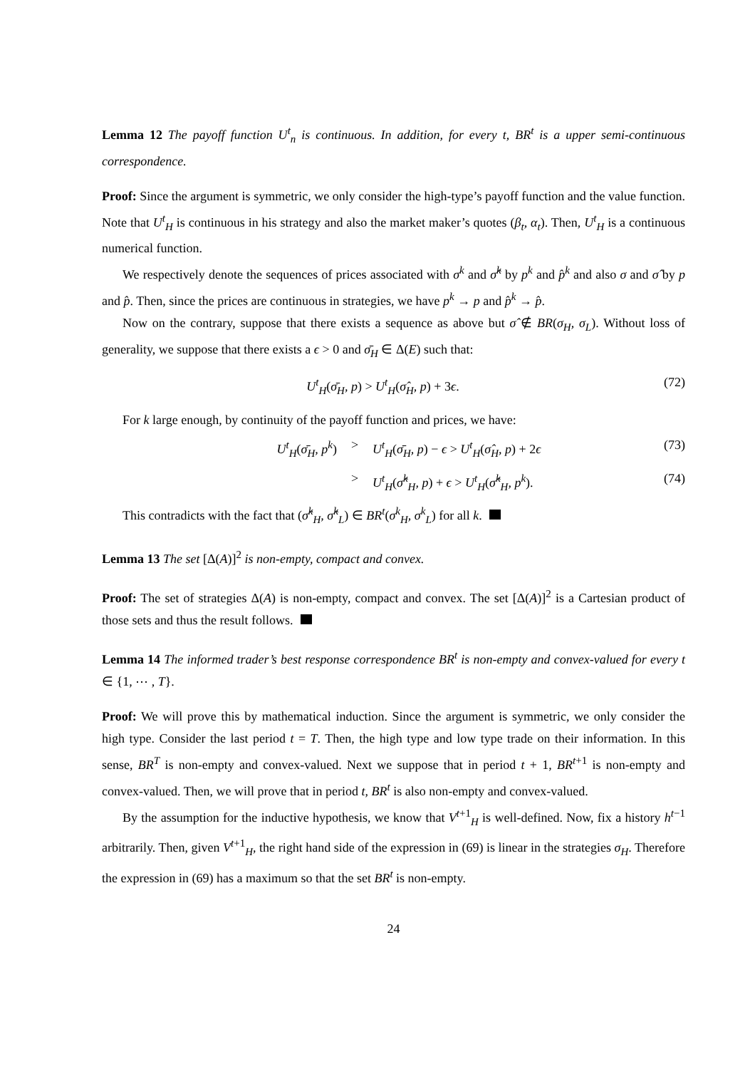Lemma 12 The payoff function U<sup>t</sup><sub>n</sub> is continuous. In addition, for every t, BR<sup>t</sup> is a upper semi-continuous correspondence.
Proof: Since the argument is symmetric, we only consider the high-type’s payoff function and the value function. Note that U<sup>t</sup><sub>H</sub> is continuous in his strategy and also the market maker’s quotes (β<sub>t</sub>, α<sub>t</sub>). Then, U<sup>t</sup><sub>H</sub> is a continuous numerical function.
We respectively denote the sequences of prices associated with σ<sup>k</sup> and σ̂<sup>k</sup> by p<sup>k</sup> and p̂<sup>k</sup> and also σ and σ̂ by p and p̂. Then, since the prices are continuous in strategies, we have p<sup>k</sup> → p and p̂<sup>k</sup> → p̂.
Now on the contrary, suppose that there exists a sequence as above but σ̂ ∉ BR(σ<sub>H</sub>, σ<sub>L</sub>). Without loss of generality, we suppose that there exists a ϵ > 0 and σ̄<sub>H</sub> ∈ Δ(E) such that:
U<sup>t</sup><sub>H</sub>(σ̄<sub>H</sub>, p) > U<sup>t</sup><sub>H</sub>(σ̂<sub>H</sub>, p) + 3ϵ. (72)
For k large enough, by continuity of the payoff function and prices, we have:
U<sup>t</sup><sub>H</sub>(σ̄<sub>H</sub>, p<sup>k</sup>) > U<sup>t</sup><sub>H</sub>(σ̄<sub>H</sub>, p) − ϵ > U<sup>t</sup><sub>H</sub>(σ̂<sub>H</sub>, p) + 2ϵ (73)
> U<sup>t</sup><sub>H</sub>(σ̂<sup>k</sup><sub>H</sub>, p) + ϵ > U<sup>t</sup><sub>H</sub>(σ̂<sup>k</sup><sub>H</sub>, p<sup>k</sup>). (74)
This contradicts with the fact that (σ̂<sup>k</sup><sub>H</sub>, σ̂<sup>k</sup><sub>L</sub>) ∈ BR<sup>t</sup>(σ<sup>k</sup><sub>H</sub>, σ<sup>k</sup><sub>L</sub>) for all k.
Lemma 13 The set [Δ(A)]<sup>2</sup> is non-empty, compact and convex.
Proof: The set of strategies Δ(A) is non-empty, compact and convex. The set [Δ(A)]<sup>2</sup> is a Cartesian product of those sets and thus the result follows.
Lemma 14 The informed trader’s best response correspondence BR<sup>t</sup> is non-empty and convex-valued for every t ∈ {1, ⋯ , T}.
Proof: We will prove this by mathematical induction. Since the argument is symmetric, we only consider the high type. Consider the last period t = T. Then, the high type and low type trade on their information. In this sense, BR<sup>T</sup> is non-empty and convex-valued. Next we suppose that in period t + 1, BR<sup>t+1</sup> is non-empty and convex-valued. Then, we will prove that in period t, BR<sup>t</sup> is also non-empty and convex-valued.
By the assumption for the inductive hypothesis, we know that V<sup>t+1</sup><sub>H</sub> is well-defined. Now, fix a history h<sup>t−1</sup> arbitrarily. Then, given V<sup>t+1</sup><sub>H</sub>, the right hand side of the expression in (69) is linear in the strategies σ<sub>H</sub>. Therefore the expression in (69) has a maximum so that the set BR<sup>t</sup> is non-empty.
24